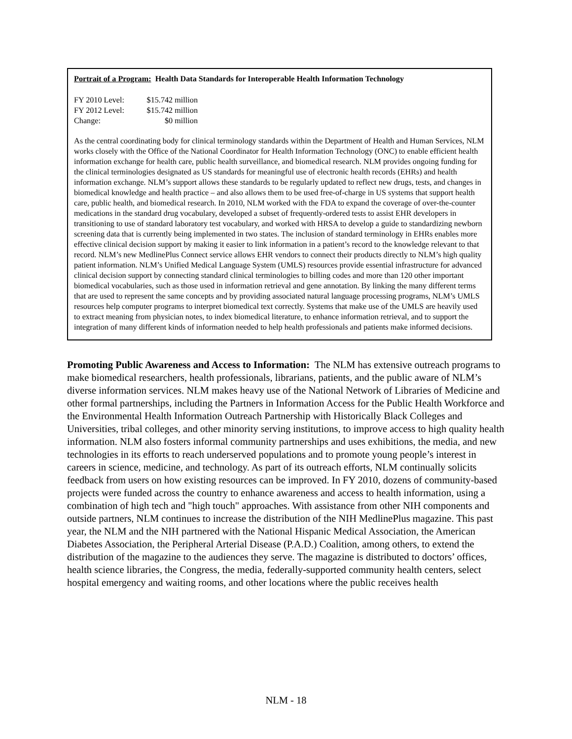Portrait of a Program: Health Data Standards for Interoperable Health Information Technology
FY 2010 Level: $15.742 million
FY 2012 Level: $15.742 million
Change: $0 million
As the central coordinating body for clinical terminology standards within the Department of Health and Human Services, NLM works closely with the Office of the National Coordinator for Health Information Technology (ONC) to enable efficient health information exchange for health care, public health surveillance, and biomedical research. NLM provides ongoing funding for the clinical terminologies designated as US standards for meaningful use of electronic health records (EHRs) and health information exchange. NLM’s support allows these standards to be regularly updated to reflect new drugs, tests, and changes in biomedical knowledge and health practice – and also allows them to be used free-of-charge in US systems that support health care, public health, and biomedical research. In 2010, NLM worked with the FDA to expand the coverage of over-the-counter medications in the standard drug vocabulary, developed a subset of frequently-ordered tests to assist EHR developers in transitioning to use of standard laboratory test vocabulary, and worked with HRSA to develop a guide to standardizing newborn screening data that is currently being implemented in two states. The inclusion of standard terminology in EHRs enables more effective clinical decision support by making it easier to link information in a patient’s record to the knowledge relevant to that record. NLM’s new MedlinePlus Connect service allows EHR vendors to connect their products directly to NLM’s high quality patient information. NLM’s Unified Medical Language System (UMLS) resources provide essential infrastructure for advanced clinical decision support by connecting standard clinical terminologies to billing codes and more than 120 other important biomedical vocabularies, such as those used in information retrieval and gene annotation. By linking the many different terms that are used to represent the same concepts and by providing associated natural language processing programs, NLM’s UMLS resources help computer programs to interpret biomedical text correctly. Systems that make use of the UMLS are heavily used to extract meaning from physician notes, to index biomedical literature, to enhance information retrieval, and to support the integration of many different kinds of information needed to help health professionals and patients make informed decisions.
Promoting Public Awareness and Access to Information: The NLM has extensive outreach programs to make biomedical researchers, health professionals, librarians, patients, and the public aware of NLM’s diverse information services. NLM makes heavy use of the National Network of Libraries of Medicine and other formal partnerships, including the Partners in Information Access for the Public Health Workforce and the Environmental Health Information Outreach Partnership with Historically Black Colleges and Universities, tribal colleges, and other minority serving institutions, to improve access to high quality health information. NLM also fosters informal community partnerships and uses exhibitions, the media, and new technologies in its efforts to reach underserved populations and to promote young people’s interest in careers in science, medicine, and technology. As part of its outreach efforts, NLM continually solicits feedback from users on how existing resources can be improved. In FY 2010, dozens of community-based projects were funded across the country to enhance awareness and access to health information, using a combination of high tech and "high touch" approaches. With assistance from other NIH components and outside partners, NLM continues to increase the distribution of the NIH MedlinePlus magazine. This past year, the NLM and the NIH partnered with the National Hispanic Medical Association, the American Diabetes Association, the Peripheral Arterial Disease (P.A.D.) Coalition, among others, to extend the distribution of the magazine to the audiences they serve. The magazine is distributed to doctors’ offices, health science libraries, the Congress, the media, federally-supported community health centers, select hospital emergency and waiting rooms, and other locations where the public receives health
NLM - 18